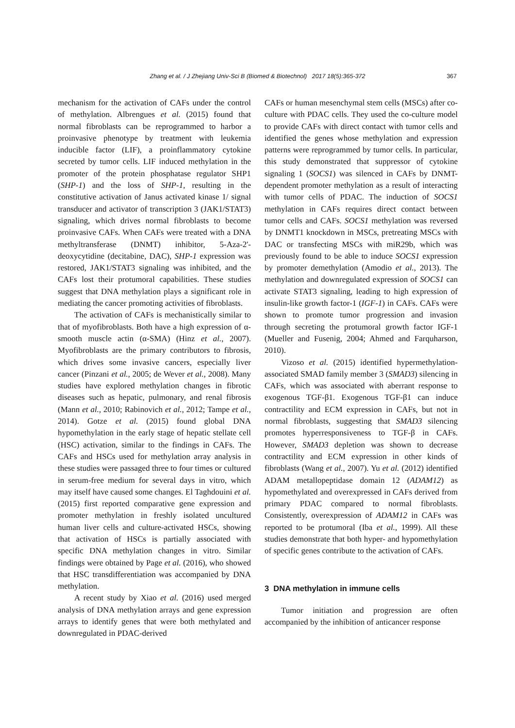Zhang et al. / J Zhejiang Univ-Sci B (Biomed & Biotechnol) 2017 18(5):365-372
367
mechanism for the activation of CAFs under the control of methylation. Albrengues et al. (2015) found that normal fibroblasts can be reprogrammed to harbor a proinvasive phenotype by treatment with leukemia inducible factor (LIF), a proinflammatory cytokine secreted by tumor cells. LIF induced methylation in the promoter of the protein phosphatase regulator SHP1 (SHP-1) and the loss of SHP-1, resulting in the constitutive activation of Janus activated kinase 1/ signal transducer and activator of transcription 3 (JAK1/STAT3) signaling, which drives normal fibroblasts to become proinvasive CAFs. When CAFs were treated with a DNA methyltransferase (DNMT) inhibitor, 5-Aza-2'-deoxycytidine (decitabine, DAC), SHP-1 expression was restored, JAK1/STAT3 signaling was inhibited, and the CAFs lost their protumoral capabilities. These studies suggest that DNA methylation plays a significant role in mediating the cancer promoting activities of fibroblasts.
The activation of CAFs is mechanistically similar to that of myofibroblasts. Both have a high expression of α-smooth muscle actin (α-SMA) (Hinz et al., 2007). Myofibroblasts are the primary contributors to fibrosis, which drives some invasive cancers, especially liver cancer (Pinzani et al., 2005; de Wever et al., 2008). Many studies have explored methylation changes in fibrotic diseases such as hepatic, pulmonary, and renal fibrosis (Mann et al., 2010; Rabinovich et al., 2012; Tampe et al., 2014). Gotze et al. (2015) found global DNA hypomethylation in the early stage of hepatic stellate cell (HSC) activation, similar to the findings in CAFs. The CAFs and HSCs used for methylation array analysis in these studies were passaged three to four times or cultured in serum-free medium for several days in vitro, which may itself have caused some changes. El Taghdouini et al. (2015) first reported comparative gene expression and promoter methylation in freshly isolated uncultured human liver cells and culture-activated HSCs, showing that activation of HSCs is partially associated with specific DNA methylation changes in vitro. Similar findings were obtained by Page et al. (2016), who showed that HSC transdifferentiation was accompanied by DNA methylation.
A recent study by Xiao et al. (2016) used merged analysis of DNA methylation arrays and gene expression arrays to identify genes that were both methylated and downregulated in PDAC-derived
CAFs or human mesenchymal stem cells (MSCs) after co-culture with PDAC cells. They used the co-culture model to provide CAFs with direct contact with tumor cells and identified the genes whose methylation and expression patterns were reprogrammed by tumor cells. In particular, this study demonstrated that suppressor of cytokine signaling 1 (SOCS1) was silenced in CAFs by DNMT-dependent promoter methylation as a result of interacting with tumor cells of PDAC. The induction of SOCS1 methylation in CAFs requires direct contact between tumor cells and CAFs. SOCS1 methylation was reversed by DNMT1 knockdown in MSCs, pretreating MSCs with DAC or transfecting MSCs with miR29b, which was previously found to be able to induce SOCS1 expression by promoter demethylation (Amodio et al., 2013). The methylation and downregulated expression of SOCS1 can activate STAT3 signaling, leading to high expression of insulin-like growth factor-1 (IGF-1) in CAFs. CAFs were shown to promote tumor progression and invasion through secreting the protumoral growth factor IGF-1 (Mueller and Fusenig, 2004; Ahmed and Farquharson, 2010).
Vizoso et al. (2015) identified hypermethylation-associated SMAD family member 3 (SMAD3) silencing in CAFs, which was associated with aberrant response to exogenous TGF-β1. Exogenous TGF-β1 can induce contractility and ECM expression in CAFs, but not in normal fibroblasts, suggesting that SMAD3 silencing promotes hyperresponsiveness to TGF-β in CAFs. However, SMAD3 depletion was shown to decrease contractility and ECM expression in other kinds of fibroblasts (Wang et al., 2007). Yu et al. (2012) identified ADAM metallopeptidase domain 12 (ADAM12) as hypomethylated and overexpressed in CAFs derived from primary PDAC compared to normal fibroblasts. Consistently, overexpression of ADAM12 in CAFs was reported to be protumoral (Iba et al., 1999). All these studies demonstrate that both hyper- and hypomethylation of specific genes contribute to the activation of CAFs.
3 DNA methylation in immune cells
Tumor initiation and progression are often accompanied by the inhibition of anticancer response